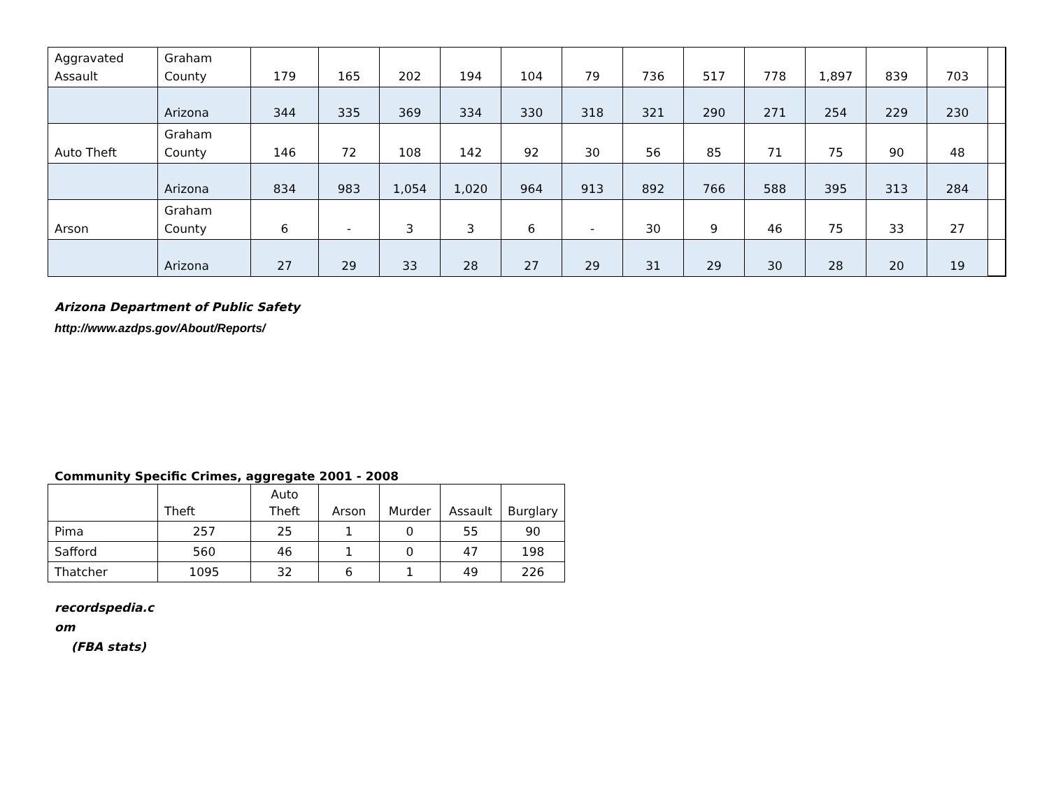| Aggravated Assault | Graham County | 179 | 165 | 202 | 194 | 104 | 79 | 736 | 517 | 778 | 1,897 | 839 | 703 | |
| | Arizona | 344 | 335 | 369 | 334 | 330 | 318 | 321 | 290 | 271 | 254 | 229 | 230 | |
| Auto Theft | Graham County | 146 | 72 | 108 | 142 | 92 | 30 | 56 | 85 | 71 | 75 | 90 | 48 | |
| | Arizona | 834 | 983 | 1,054 | 1,020 | 964 | 913 | 892 | 766 | 588 | 395 | 313 | 284 | |
| Arson | Graham County | 6 | - | 3 | 3 | 6 | - | 30 | 9 | 46 | 75 | 33 | 27 | |
| | Arizona | 27 | 29 | 33 | 28 | 27 | 29 | 31 | 29 | 30 | 28 | 20 | 19 | |
Arizona Department of Public Safety
http://www.azdps.gov/About/Reports/
Community Specific Crimes, aggregate 2001 - 2008
| | Theft | Auto Theft | Arson | Murder | Assault | Burglary |
| Pima | 257 | 25 | 1 | 0 | 55 | 90 |
| Safford | 560 | 46 | 1 | 0 | 47 | 198 |
| Thatcher | 1095 | 32 | 6 | 1 | 49 | 226 |
recordspedia.c
om
(FBA stats)